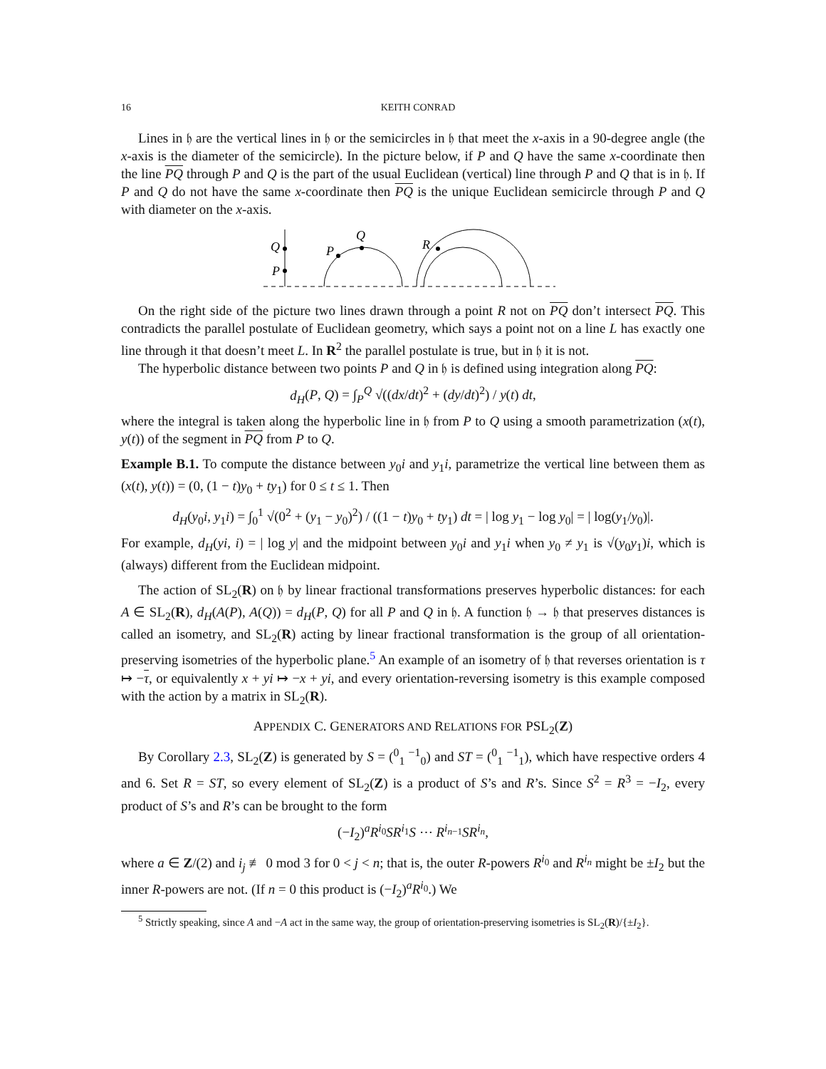16 KEITH CONRAD
Lines in 𝔥 are the vertical lines in 𝔥 or the semicircles in 𝔥 that meet the x-axis in a 90-degree angle (the x-axis is the diameter of the semicircle). In the picture below, if P and Q have the same x-coordinate then the line PQ through P and Q is the part of the usual Euclidean (vertical) line through P and Q that is in 𝔥. If P and Q do not have the same x-coordinate then PQ is the unique Euclidean semicircle through P and Q with diameter on the x-axis.
Q
P
P
Q
R
On the right side of the picture two lines drawn through a point R not on PQ don’t intersect PQ. This contradicts the parallel postulate of Euclidean geometry, which says a point not on a line L has exactly one line through it that doesn’t meet L. In R<sup>2</sup> the parallel postulate is true, but in 𝔥 it is not.
The hyperbolic distance between two points P and Q in 𝔥 is defined using integration along PQ:
d<sub>H</sub>(P, Q) = ∫<sub>P</sub><sup>Q</sup> √((dx/dt)<sup>2</sup> + (dy/dt)<sup>2</sup>) / y(t) dt,
where the integral is taken along the hyperbolic line in 𝔥 from P to Q using a smooth parametrization (x(t), y(t)) of the segment in PQ from P to Q.
Example B.1. To compute the distance between y<sub>0</sub>i and y<sub>1</sub>i, parametrize the vertical line between them as (x(t), y(t)) = (0, (1 − t)y<sub>0</sub> + ty<sub>1</sub>) for 0 ≤ t ≤ 1. Then
d<sub>H</sub>(y<sub>0</sub>i, y<sub>1</sub>i) = ∫<sub>0</sub><sup>1</sup> √(0<sup>2</sup> + (y<sub>1</sub> − y<sub>0</sub>)<sup>2</sup>) / ((1 − t)y<sub>0</sub> + ty<sub>1</sub>) dt = | log y<sub>1</sub> − log y<sub>0</sub>| = | log(y<sub>1</sub>/y<sub>0</sub>)|.
For example, d<sub>H</sub>(yi, i) = | log y| and the midpoint between y<sub>0</sub>i and y<sub>1</sub>i when y<sub>0</sub> ≠ y<sub>1</sub> is √(y<sub>0</sub>y<sub>1</sub>)i, which is (always) different from the Euclidean midpoint.
The action of SL<sub>2</sub>(R) on 𝔥 by linear fractional transformations preserves hyperbolic distances: for each A ∈ SL<sub>2</sub>(R), d<sub>H</sub>(A(P), A(Q)) = d<sub>H</sub>(P, Q) for all P and Q in 𝔥. A function 𝔥 → 𝔥 that preserves distances is called an isometry, and SL<sub>2</sub>(R) acting by linear fractional transformation is the group of all orientation-preserving isometries of the hyperbolic plane.<sup>5</sup> An example of an isometry of 𝔥 that reverses orientation is τ ↦ −τ, or equivalently x + yi ↦ −x + yi, and every orientation-reversing isometry is this example composed with the action by a matrix in SL<sub>2</sub>(R).
APPENDIX C. GENERATORS AND RELATIONS FOR PSL<sub>2</sub>(Z)
By Corollary 2.3, SL<sub>2</sub>(Z) is generated by S = (<sup>0</sup><sub>1</sub> <sup>−1</sup><sub>0</sub>) and ST = (<sup>0</sup><sub>1</sub> <sup>−1</sup><sub>1</sub>), which have respective orders 4 and 6. Set R = ST, so every element of SL<sub>2</sub>(Z) is a product of S’s and R’s. Since S<sup>2</sup> = R<sup>3</sup> = −I<sub>2</sub>, every product of S’s and R’s can be brought to the form
(−I<sub>2</sub>)<sup>a</sup>R<sup>i<sub>0</sub></sup>SR<sup>i<sub>1</sub></sup>S ⋯ R<sup>i<sub>n−1</sub></sup>SR<sup>i<sub>n</sub></sup>,
where a ∈ Z/(2) and i<sub>j</sub> ≢ 0 mod 3 for 0 < j < n; that is, the outer R-powers R<sup>i<sub>0</sub></sup> and R<sup>i<sub>n</sub></sup> might be ±I<sub>2</sub> but the inner R-powers are not. (If n = 0 this product is (−I<sub>2</sub>)<sup>a</sup>R<sup>i<sub>0</sub></sup>.) We
<sup>5</sup> Strictly speaking, since A and −A act in the same way, the group of orientation-preserving isometries is SL<sub>2</sub>(R)/{±I<sub>2</sub>}.